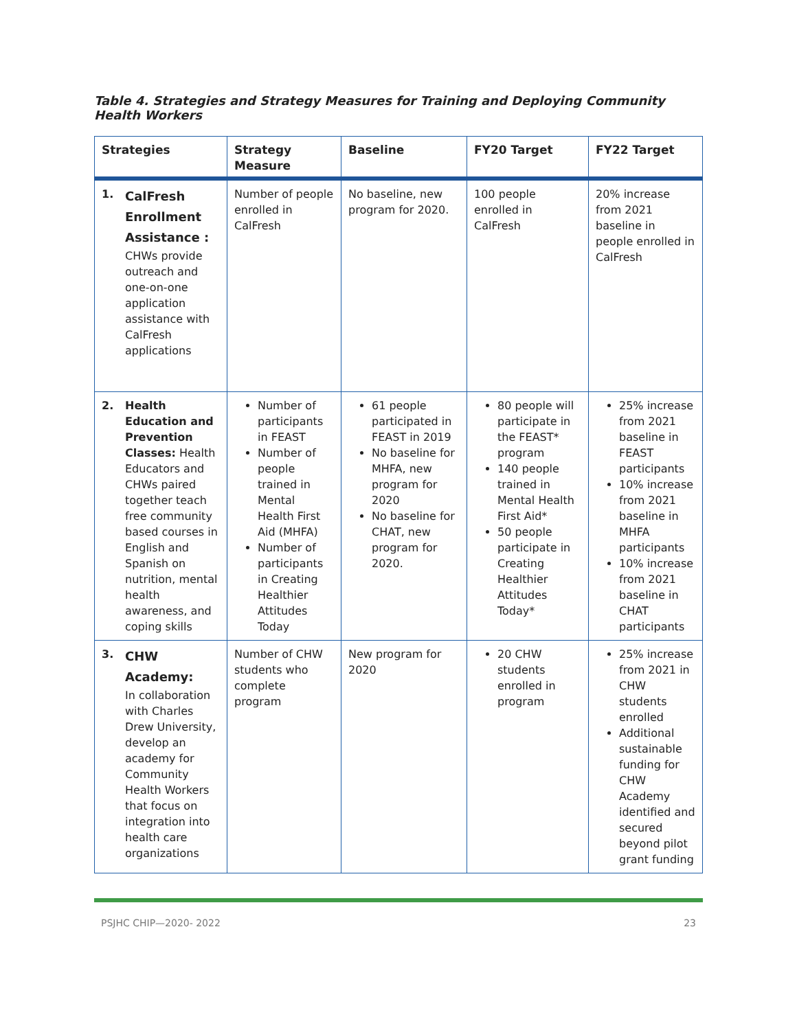Table 4. Strategies and Strategy Measures for Training and Deploying Community Health Workers
| Strategies | Strategy Measure | Baseline | FY20 Target | FY22 Target |
| --- | --- | --- | --- | --- |
| 1. CalFresh Enrollment Assistance : CHWs provide outreach and one-on-one application assistance with CalFresh applications | Number of people enrolled in CalFresh | No baseline, new program for 2020. | 100 people enrolled in CalFresh | 20% increase from 2021 baseline in people enrolled in CalFresh |
| 2. Health Education and Prevention Classes: Health Educators and CHWs paired together teach free community based courses in English and Spanish on nutrition, mental health awareness, and coping skills | Number of participants in FEAST Number of people trained in Mental Health First Aid (MHFA) Number of participants in Creating Healthier Attitudes Today | 61 people participated in FEAST in 2019 No baseline for MHFA, new program for 2020 No baseline for CHAT, new program for 2020. | 80 people will participate in the FEAST* program 140 people trained in Mental Health First Aid* 50 people participate in Creating Healthier Attitudes Today* | 25% increase from 2021 baseline in FEAST participants 10% increase from 2021 baseline in MHFA participants 10% increase from 2021 baseline in CHAT participants |
| 3. CHW Academy: In collaboration with Charles Drew University, develop an academy for Community Health Workers that focus on integration into health care organizations | Number of CHW students who complete program | New program for 2020 | 20 CHW students enrolled in program | 25% increase from 2021 in CHW students enrolled Additional sustainable funding for CHW Academy identified and secured beyond pilot grant funding |
PSJHC CHIP—2020- 2022 23